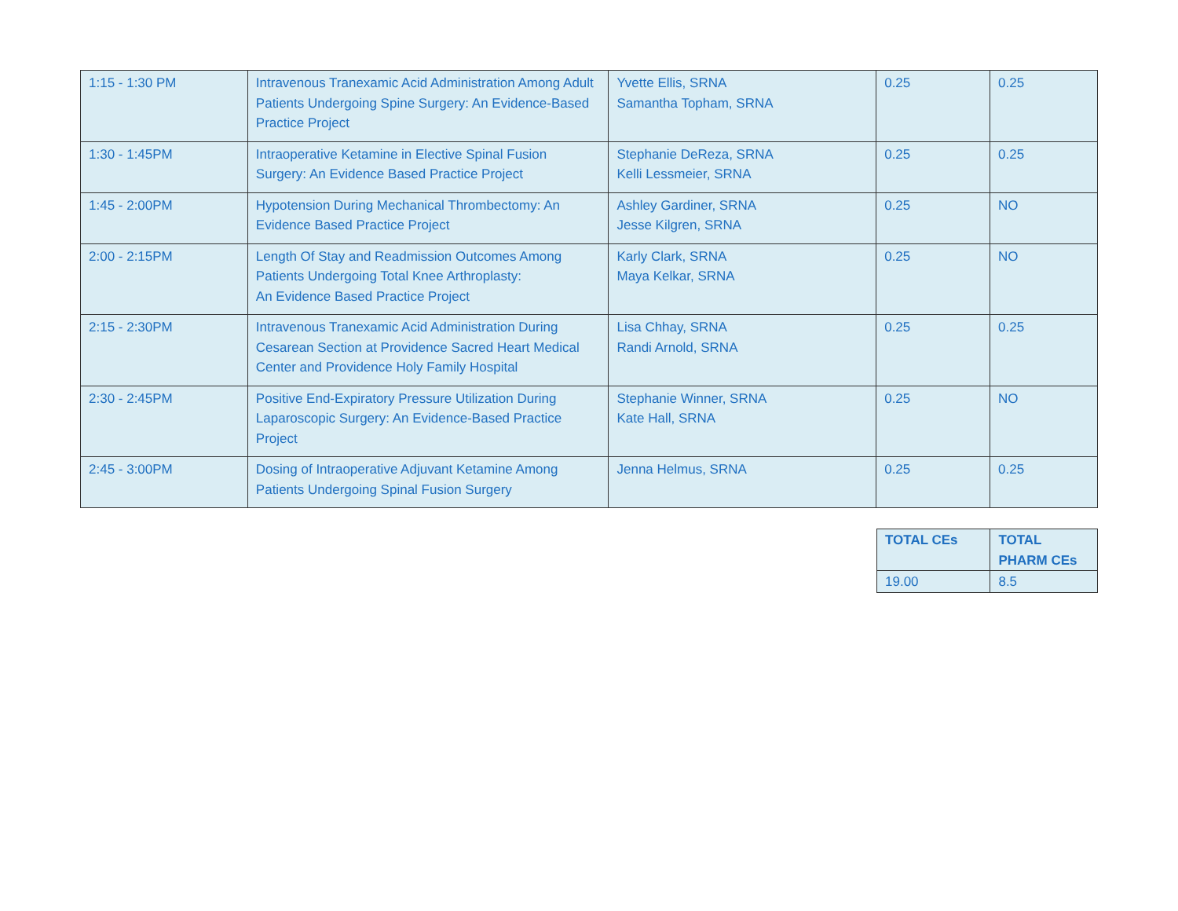| 1:15 - 1:30 PM | Intravenous Tranexamic Acid Administration Among Adult Patients Undergoing Spine Surgery: An Evidence-Based Practice Project | Yvette Ellis, SRNA Samantha Topham, SRNA | 0.25 | 0.25 |
| 1:30 - 1:45PM | Intraoperative Ketamine in Elective Spinal Fusion Surgery: An Evidence Based Practice Project | Stephanie DeReza, SRNA Kelli Lessmeier, SRNA | 0.25 | 0.25 |
| 1:45 - 2:00PM | Hypotension During Mechanical Thrombectomy: An Evidence Based Practice Project | Ashley Gardiner, SRNA Jesse Kilgren, SRNA | 0.25 | NO |
| 2:00 - 2:15PM | Length Of Stay and Readmission Outcomes Among Patients Undergoing Total Knee Arthroplasty: An Evidence Based Practice Project | Karly Clark, SRNA Maya Kelkar, SRNA | 0.25 | NO |
| 2:15 - 2:30PM | Intravenous Tranexamic Acid Administration During Cesarean Section at Providence Sacred Heart Medical Center and Providence Holy Family Hospital | Lisa Chhay, SRNA Randi Arnold, SRNA | 0.25 | 0.25 |
| 2:30 - 2:45PM | Positive End-Expiratory Pressure Utilization During Laparoscopic Surgery: An Evidence-Based Practice Project | Stephanie Winner, SRNA Kate Hall, SRNA | 0.25 | NO |
| 2:45 - 3:00PM | Dosing of Intraoperative Adjuvant Ketamine Among Patients Undergoing Spinal Fusion Surgery | Jenna Helmus, SRNA | 0.25 | 0.25 |
| TOTAL CEs | TOTAL PHARM CEs |
| 19.00 | 8.5 |